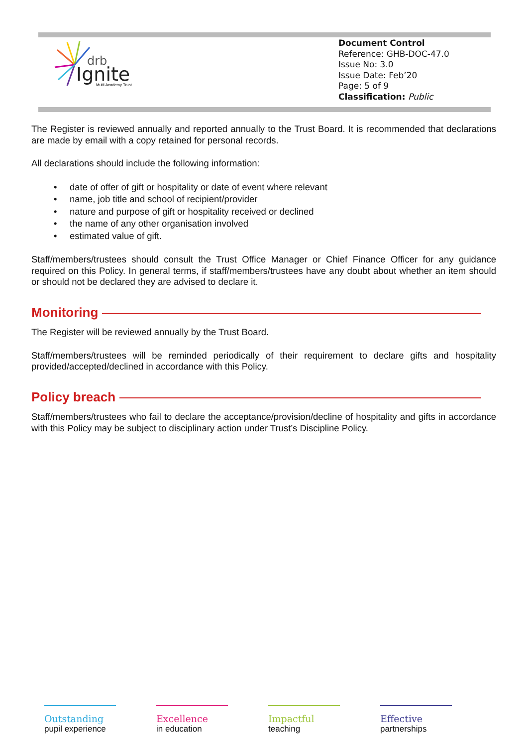drb
Ignite
Multi Academy Trust
Document Control
Reference: GHB-DOC-47.0
Issue No: 3.0
Issue Date: Feb’20
Page: 5 of 9
Classification: Public
The Register is reviewed annually and reported annually to the Trust Board. It is recommended that declarations are made by email with a copy retained for personal records.
All declarations should include the following information:
• date of offer of gift or hospitality or date of event where relevant
• name, job title and school of recipient/provider
• nature and purpose of gift or hospitality received or declined
• the name of any other organisation involved
• estimated value of gift.
Staff/members/trustees should consult the Trust Office Manager or Chief Finance Officer for any guidance required on this Policy. In general terms, if staff/members/trustees have any doubt about whether an item should or should not be declared they are advised to declare it.
Monitoring
The Register will be reviewed annually by the Trust Board.
Staff/members/trustees will be reminded periodically of their requirement to declare gifts and hospitality provided/accepted/declined in accordance with this Policy.
Policy breach
Staff/members/trustees who fail to declare the acceptance/provision/decline of hospitality and gifts in accordance with this Policy may be subject to disciplinary action under Trust’s Discipline Policy.
Outstanding
pupil experience
Excellence
in education
Impactful
teaching
Effective
partnerships